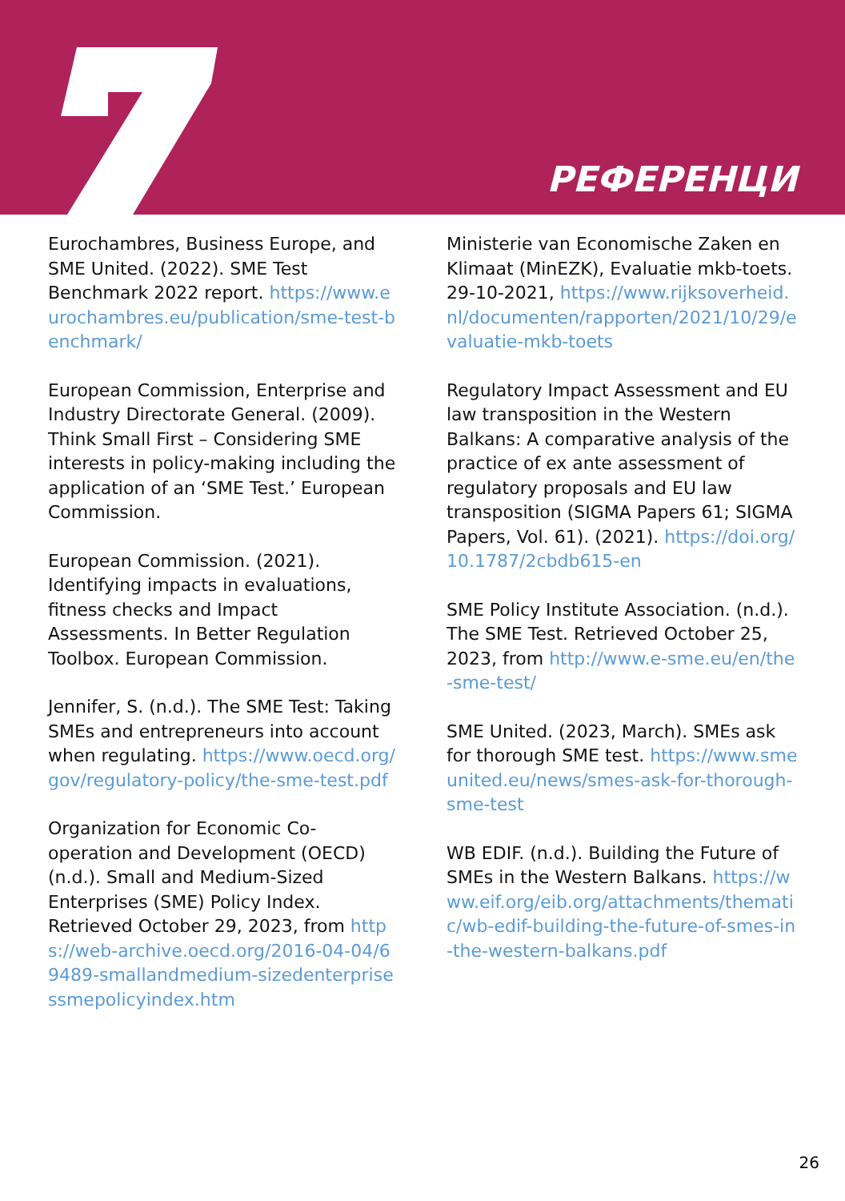РЕФЕРЕНЦИ
Eurochambres, Business Europe, and SME United. (2022). SME Test Benchmark 2022 report. https://www.eurochambres.eu/publication/sme-test-benchmark/
European Commission, Enterprise and Industry Directorate General. (2009). Think Small First – Considering SME interests in policy-making including the application of an ‘SME Test.’ European Commission.
European Commission. (2021). Identifying impacts in evaluations, fitness checks and Impact Assessments. In Better Regulation Toolbox. European Commission.
Jennifer, S. (n.d.). The SME Test: Taking SMEs and entrepreneurs into account when regulating. https://www.oecd.org/gov/regulatory-policy/the-sme-test.pdf
Organization for Economic Co-operation and Development (OECD) (n.d.). Small and Medium-Sized Enterprises (SME) Policy Index. Retrieved October 29, 2023, from https://web-archive.oecd.org/2016-04-04/69489-smallandmedium-sizedenterprisessmepolicyindex.htm
Ministerie van Economische Zaken en Klimaat (MinEZK), Evaluatie mkb-toets. 29-10-2021, https://www.rijksoverheid.nl/documenten/rapporten/2021/10/29/evaluatie-mkb-toets
Regulatory Impact Assessment and EU law transposition in the Western Balkans: A comparative analysis of the practice of ex ante assessment of regulatory proposals and EU law transposition (SIGMA Papers 61; SIGMA Papers, Vol. 61). (2021). https://doi.org/10.1787/2cbdb615-en
SME Policy Institute Association. (n.d.). The SME Test. Retrieved October 25, 2023, from http://www.e-sme.eu/en/the-sme-test/
SME United. (2023, March). SMEs ask for thorough SME test. https://www.smeunited.eu/news/smes-ask-for-thorough-sme-test
WB EDIF. (n.d.). Building the Future of SMEs in the Western Balkans. https://www.eif.org/eib.org/attachments/thematic/wb-edif-building-the-future-of-smes-in-the-western-balkans.pdf
26